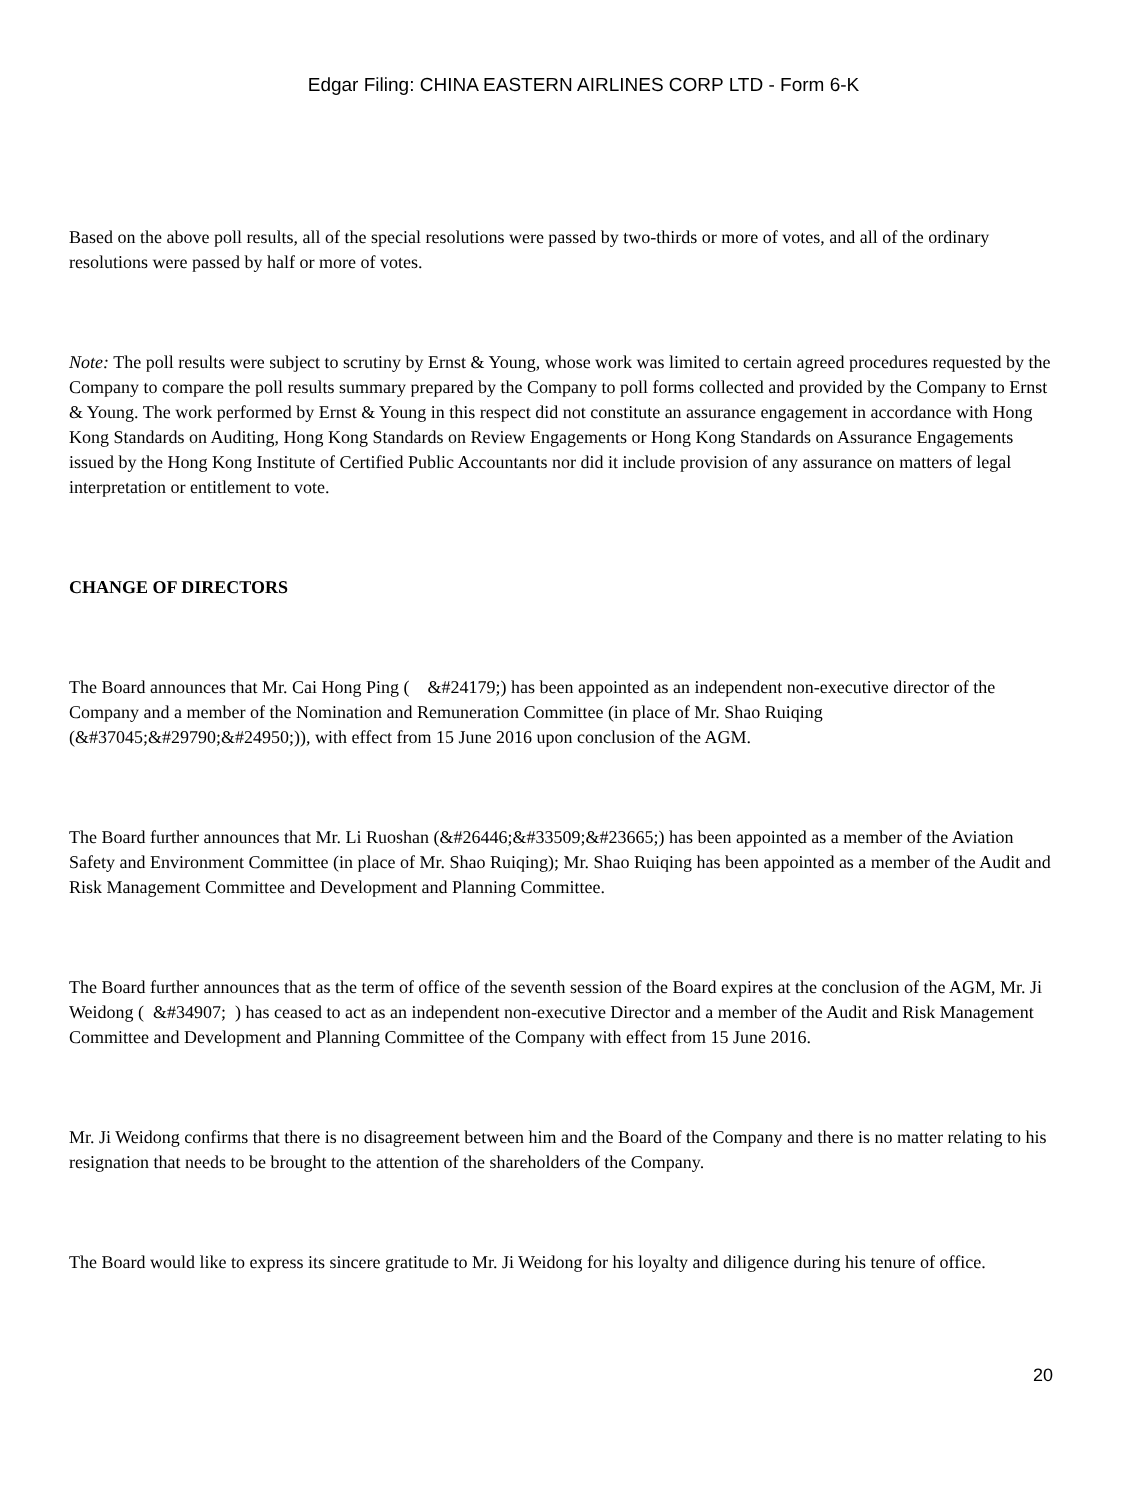Edgar Filing: CHINA EASTERN AIRLINES CORP LTD - Form 6-K
Based on the above poll results, all of the special resolutions were passed by two-thirds or more of votes, and all of the ordinary resolutions were passed by half or more of votes.
Note: The poll results were subject to scrutiny by Ernst & Young, whose work was limited to certain agreed procedures requested by the Company to compare the poll results summary prepared by the Company to poll forms collected and provided by the Company to Ernst & Young. The work performed by Ernst & Young in this respect did not constitute an assurance engagement in accordance with Hong Kong Standards on Auditing, Hong Kong Standards on Review Engagements or Hong Kong Standards on Assurance Engagements issued by the Hong Kong Institute of Certified Public Accountants nor did it include provision of any assurance on matters of legal interpretation or entitlement to vote.
CHANGE OF DIRECTORS
The Board announces that Mr. Cai Hong Ping ( &#24179;) has been appointed as an independent non-executive director of the Company and a member of the Nomination and Remuneration Committee (in place of Mr. Shao Ruiqing (&#37045;&#29790;&#24950;)), with effect from 15 June 2016 upon conclusion of the AGM.
The Board further announces that Mr. Li Ruoshan (&#26446;&#33509;&#23665;) has been appointed as a member of the Aviation Safety and Environment Committee (in place of Mr. Shao Ruiqing); Mr. Shao Ruiqing has been appointed as a member of the Audit and Risk Management Committee and Development and Planning Committee.
The Board further announces that as the term of office of the seventh session of the Board expires at the conclusion of the AGM, Mr. Ji Weidong ( &#34907; ) has ceased to act as an independent non-executive Director and a member of the Audit and Risk Management Committee and Development and Planning Committee of the Company with effect from 15 June 2016.
Mr. Ji Weidong confirms that there is no disagreement between him and the Board of the Company and there is no matter relating to his resignation that needs to be brought to the attention of the shareholders of the Company.
The Board would like to express its sincere gratitude to Mr. Ji Weidong for his loyalty and diligence during his tenure of office.
20